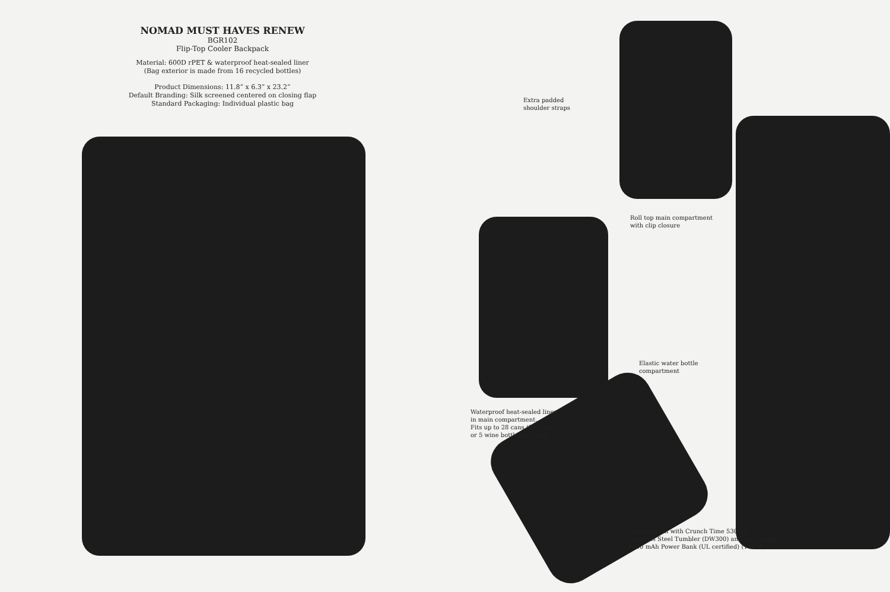NOMAD MUST HAVES RENEW
BGR102
Flip-Top Cooler Backpack
Material: 600D rPET & waterproof heat-sealed liner
(Bag exterior is made from 16 recycled bottles)
Product Dimensions: 11.8” x 6.3” x 23.2”
Default Branding: Silk screened centered on closing flap
Standard Packaging: Individual plastic bag
Extra padded
shoulder straps
Roll top main compartment
with clip closure
Elastic water bottle
compartment
Waterproof heat-sealed liner
in main compartment.
Fits up to 28 cans (355 ml)
or 5 wine bottles (750 ml).
Image shown with Crunch Time 530 ml
Stainless Steel Tumbler (DW300) and Sol Donald
8000 mAh Power Bank (UL certified) (T1234)